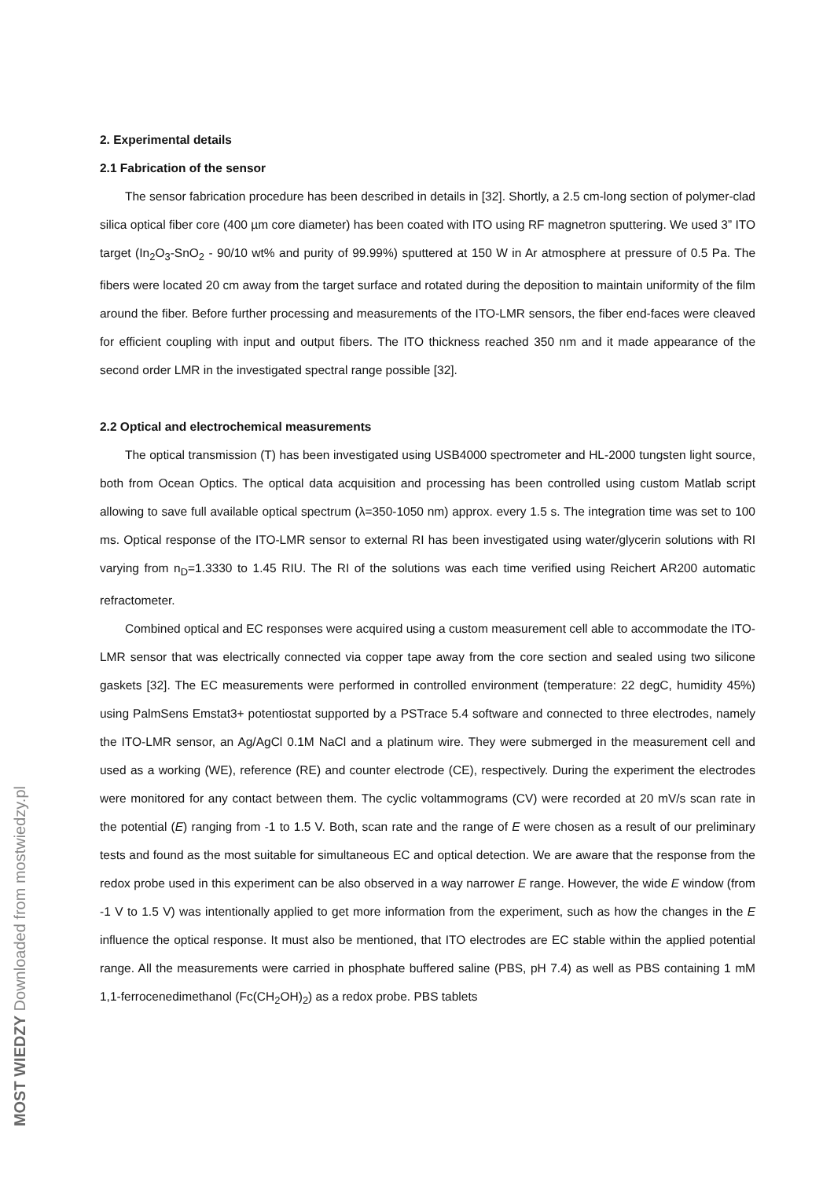2. Experimental details
2.1 Fabrication of the sensor
The sensor fabrication procedure has been described in details in [32]. Shortly, a 2.5 cm-long section of polymer-clad silica optical fiber core (400 µm core diameter) has been coated with ITO using RF magnetron sputtering. We used 3” ITO target (In<sub>2</sub>O<sub>3</sub>-SnO<sub>2</sub> - 90/10 wt% and purity of 99.99%) sputtered at 150 W in Ar atmosphere at pressure of 0.5 Pa. The fibers were located 20 cm away from the target surface and rotated during the deposition to maintain uniformity of the film around the fiber. Before further processing and measurements of the ITO-LMR sensors, the fiber end-faces were cleaved for efficient coupling with input and output fibers. The ITO thickness reached 350 nm and it made appearance of the second order LMR in the investigated spectral range possible [32].
2.2 Optical and electrochemical measurements
The optical transmission (T) has been investigated using USB4000 spectrometer and HL-2000 tungsten light source, both from Ocean Optics. The optical data acquisition and processing has been controlled using custom Matlab script allowing to save full available optical spectrum (λ=350-1050 nm) approx. every 1.5 s. The integration time was set to 100 ms. Optical response of the ITO-LMR sensor to external RI has been investigated using water/glycerin solutions with RI varying from n<sub>D</sub>=1.3330 to 1.45 RIU. The RI of the solutions was each time verified using Reichert AR200 automatic refractometer.
Combined optical and EC responses were acquired using a custom measurement cell able to accommodate the ITO-LMR sensor that was electrically connected via copper tape away from the core section and sealed using two silicone gaskets [32]. The EC measurements were performed in controlled environment (temperature: 22 degC, humidity 45%) using PalmSens Emstat3+ potentiostat supported by a PSTrace 5.4 software and connected to three electrodes, namely the ITO-LMR sensor, an Ag/AgCl 0.1M NaCl and a platinum wire. They were submerged in the measurement cell and used as a working (WE), reference (RE) and counter electrode (CE), respectively. During the experiment the electrodes were monitored for any contact between them. The cyclic voltammograms (CV) were recorded at 20 mV/s scan rate in the potential (E) ranging from -1 to 1.5 V. Both, scan rate and the range of E were chosen as a result of our preliminary tests and found as the most suitable for simultaneous EC and optical detection. We are aware that the response from the redox probe used in this experiment can be also observed in a way narrower E range. However, the wide E window (from -1 V to 1.5 V) was intentionally applied to get more information from the experiment, such as how the changes in the E influence the optical response. It must also be mentioned, that ITO electrodes are EC stable within the applied potential range. All the measurements were carried in phosphate buffered saline (PBS, pH 7.4) as well as PBS containing 1 mM 1,1-ferrocenedimethanol (Fc(CH<sub>2</sub>OH)<sub>2</sub>) as a redox probe. PBS tablets
MOST WIEDZY Downloaded from mostwiedzy.pl